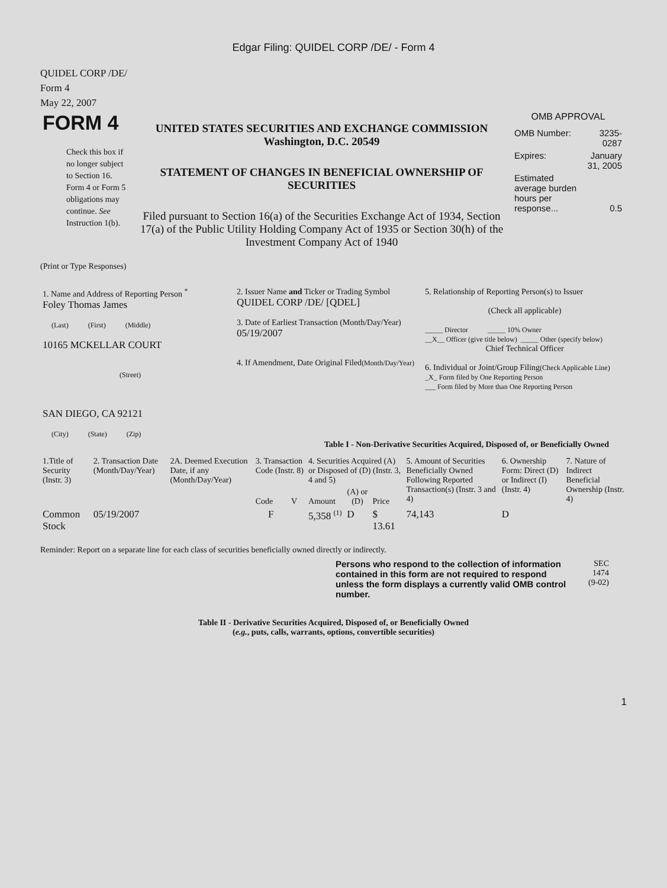Edgar Filing: QUIDEL CORP /DE/ - Form 4
QUIDEL CORP /DE/
Form 4
May 22, 2007
| FORM 4 Check this box if no longer subject to Section 16. Form 4 or Form 5 obligations may continue. See Instruction 1(b). | UNITED STATES SECURITIES AND EXCHANGE COMMISSION Washington, D.C. 20549 STATEMENT OF CHANGES IN BENEFICIAL OWNERSHIP OF SECURITIES Filed pursuant to Section 16(a) of the Securities Exchange Act of 1934, Section 17(a) of the Public Utility Holding Company Act of 1935 or Section 30(h) of the Investment Company Act of 1940 | OMB APPROVAL / OMB Number: / 3235-0287 / / Expires: / January 31, 2005 / / Estimated average burden hours per response... / 0.5 / |
(Print or Type Responses)
| 1. Name and Address of Reporting Person <sup>*</sup> Foley Thomas James (Last) (First) (Middle) 10165 MCKELLAR COURT (Street) SAN DIEGO, CA 92121 (City) (State) (Zip) | 2. Issuer Name and Ticker or Trading Symbol QUIDEL CORP /DE/ [QDEL] 3. Date of Earliest Transaction (Month/Day/Year) 05/19/2007 4. If Amendment, Date Original Filed (Month/Day/Year) | 5. Relationship of Reporting Person(s) to Issuer (Check all applicable) _____ Director _____ 10% Owner __X__ Officer (give title below) _____ Other (specify below) Chief Technical Officer 6. Individual or Joint/Group Filing (Check Applicable Line) _X_ Form filed by One Reporting Person ___ Form filed by More than One Reporting Person |
Table I - Non-Derivative Securities Acquired, Disposed of, or Beneficially Owned
| 1.Title of Security (Instr. 3) | 2. Transaction Date (Month/Day/Year) | 2A. Deemed Execution Date, if any (Month/Day/Year) | 3. Transaction Code (Instr. 8) | | 4. Securities Acquired (A) or Disposed of (D) (Instr. 3, 4 and 5) | | | 5. Amount of Securities Beneficially Owned Following Reported Transaction(s) (Instr. 3 and 4) | 6. Ownership Form: Direct (D) or Indirect (I) (Instr. 4) | 7. Nature of Indirect Beneficial Ownership (Instr. 4) |
| | | | Code | V | Amount | (A) or (D) | Price | | | |
| Common Stock | 05/19/2007 | | F | | 5,358 <sup>(1)</sup> | D | $ 13.61 | 74,143 | D | |
Reminder: Report on a separate line for each class of securities beneficially owned directly or indirectly.
| Persons who respond to the collection of information contained in this form are not required to respond unless the form displays a currently valid OMB control number. | SEC 1474 (9-02) |
Table II - Derivative Securities Acquired, Disposed of, or Beneficially Owned
(e.g., puts, calls, warrants, options, convertible securities)
1